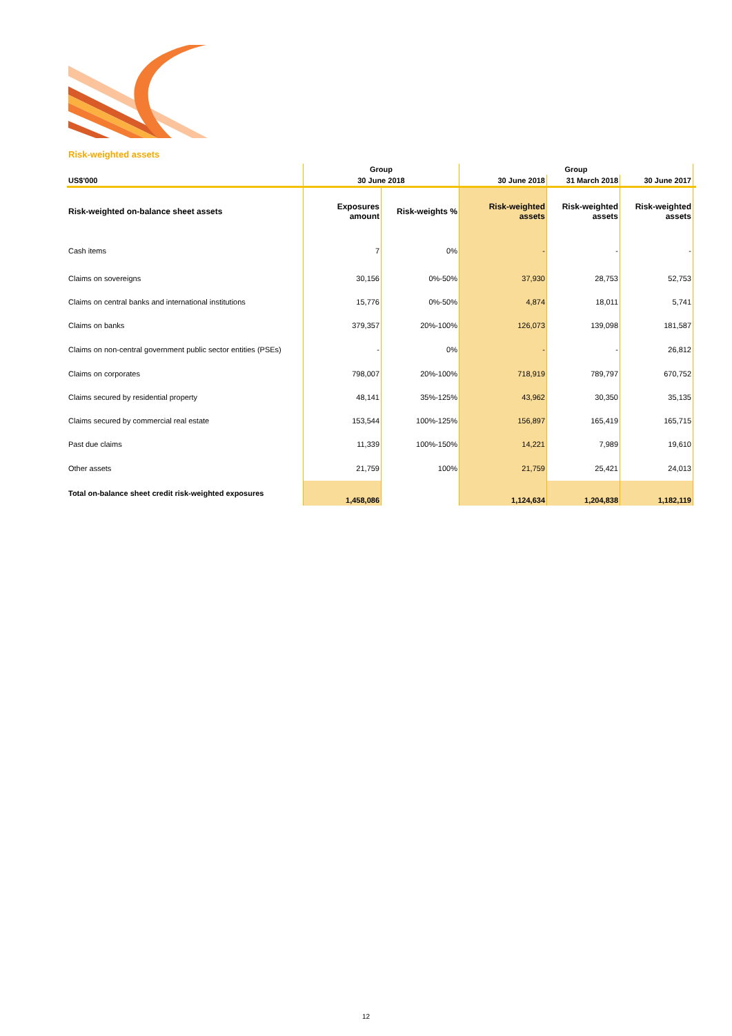Risk-weighted assets
| | Group | | Group | | | |
| --- | --- | --- | --- | --- | --- | --- |
| US$'000 | 30 June 2018 | | 30 June 2018 | 31 March 2018 | 30 June 2017 | |
| Risk-weighted on-balance sheet assets | Exposures amount | Risk-weights % | Risk-weighted assets | Risk-weighted assets | Risk-weighted assets | |
| Cash items | 7 | 0% | - | - | - | |
| Claims on sovereigns | 30,156 | 0%-50% | 37,930 | 28,753 | 52,753 | |
| Claims on central banks and international institutions | 15,776 | 0%-50% | 4,874 | 18,011 | 5,741 | |
| Claims on banks | 379,357 | 20%-100% | 126,073 | 139,098 | 181,587 | |
| Claims on non-central government public sector entities (PSEs) | - | 0% | - | - | 26,812 | |
| Claims on corporates | 798,007 | 20%-100% | 718,919 | 789,797 | 670,752 | |
| Claims secured by residential property | 48,141 | 35%-125% | 43,962 | 30,350 | 35,135 | |
| Claims secured by commercial real estate | 153,544 | 100%-125% | 156,897 | 165,419 | 165,715 | |
| Past due claims | 11,339 | 100%-150% | 14,221 | 7,989 | 19,610 | |
| Other assets | 21,759 | 100% | 21,759 | 25,421 | 24,013 | |
| Total on-balance sheet credit risk-weighted exposures | 1,458,086 | | 1,124,634 | 1,204,838 | 1,182,119 | |
12